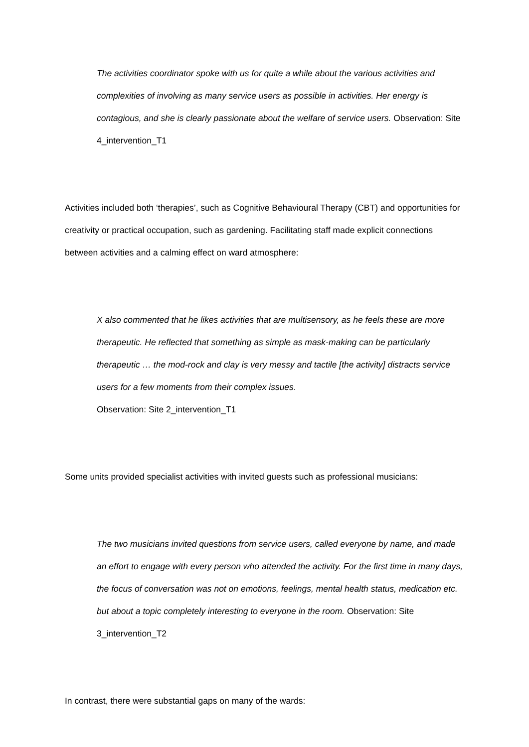The activities coordinator spoke with us for quite a while about the various activities and complexities of involving as many service users as possible in activities. Her energy is contagious, and she is clearly passionate about the welfare of service users. Observation: Site 4_intervention_T1
Activities included both ‘therapies’, such as Cognitive Behavioural Therapy (CBT) and opportunities for creativity or practical occupation, such as gardening. Facilitating staff made explicit connections between activities and a calming effect on ward atmosphere:
X also commented that he likes activities that are multisensory, as he feels these are more therapeutic. He reflected that something as simple as mask-making can be particularly therapeutic … the mod-rock and clay is very messy and tactile [the activity] distracts service users for a few moments from their complex issues.
Observation: Site 2_intervention_T1
Some units provided specialist activities with invited guests such as professional musicians:
The two musicians invited questions from service users, called everyone by name, and made an effort to engage with every person who attended the activity. For the first time in many days, the focus of conversation was not on emotions, feelings, mental health status, medication etc. but about a topic completely interesting to everyone in the room. Observation: Site 3_intervention_T2
In contrast, there were substantial gaps on many of the wards: